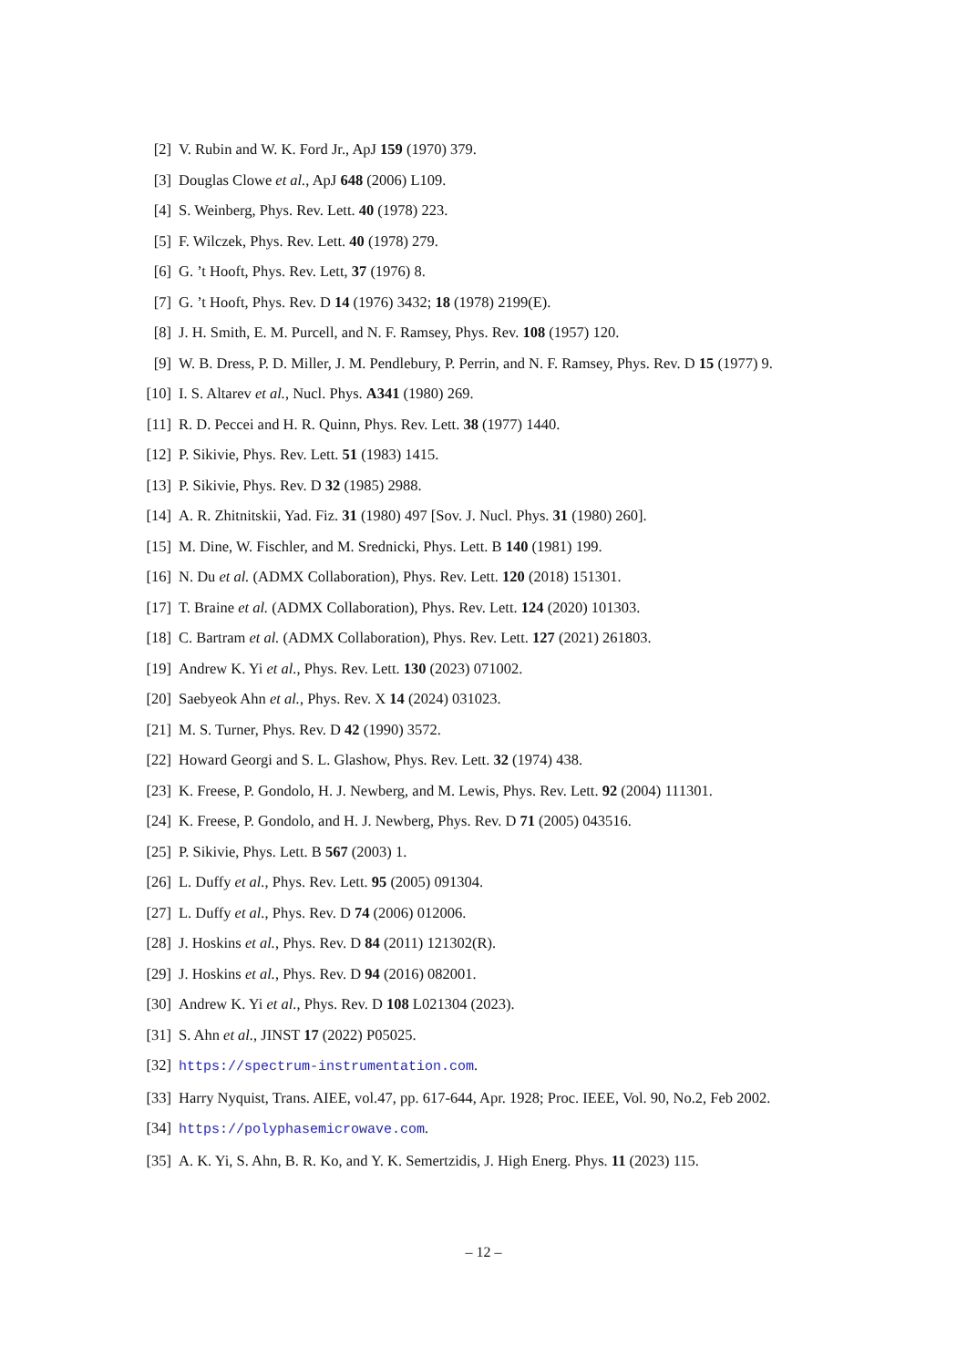[2] V. Rubin and W. K. Ford Jr., ApJ 159 (1970) 379.
[3] Douglas Clowe et al., ApJ 648 (2006) L109.
[4] S. Weinberg, Phys. Rev. Lett. 40 (1978) 223.
[5] F. Wilczek, Phys. Rev. Lett. 40 (1978) 279.
[6] G. ’t Hooft, Phys. Rev. Lett, 37 (1976) 8.
[7] G. ’t Hooft, Phys. Rev. D 14 (1976) 3432; 18 (1978) 2199(E).
[8] J. H. Smith, E. M. Purcell, and N. F. Ramsey, Phys. Rev. 108 (1957) 120.
[9] W. B. Dress, P. D. Miller, J. M. Pendlebury, P. Perrin, and N. F. Ramsey, Phys. Rev. D 15 (1977) 9.
[10] I. S. Altarev et al., Nucl. Phys. A341 (1980) 269.
[11] R. D. Peccei and H. R. Quinn, Phys. Rev. Lett. 38 (1977) 1440.
[12] P. Sikivie, Phys. Rev. Lett. 51 (1983) 1415.
[13] P. Sikivie, Phys. Rev. D 32 (1985) 2988.
[14] A. R. Zhitnitskii, Yad. Fiz. 31 (1980) 497 [Sov. J. Nucl. Phys. 31 (1980) 260].
[15] M. Dine, W. Fischler, and M. Srednicki, Phys. Lett. B 140 (1981) 199.
[16] N. Du et al. (ADMX Collaboration), Phys. Rev. Lett. 120 (2018) 151301.
[17] T. Braine et al. (ADMX Collaboration), Phys. Rev. Lett. 124 (2020) 101303.
[18] C. Bartram et al. (ADMX Collaboration), Phys. Rev. Lett. 127 (2021) 261803.
[19] Andrew K. Yi et al., Phys. Rev. Lett. 130 (2023) 071002.
[20] Saebyeok Ahn et al., Phys. Rev. X 14 (2024) 031023.
[21] M. S. Turner, Phys. Rev. D 42 (1990) 3572.
[22] Howard Georgi and S. L. Glashow, Phys. Rev. Lett. 32 (1974) 438.
[23] K. Freese, P. Gondolo, H. J. Newberg, and M. Lewis, Phys. Rev. Lett. 92 (2004) 111301.
[24] K. Freese, P. Gondolo, and H. J. Newberg, Phys. Rev. D 71 (2005) 043516.
[25] P. Sikivie, Phys. Lett. B 567 (2003) 1.
[26] L. Duffy et al., Phys. Rev. Lett. 95 (2005) 091304.
[27] L. Duffy et al., Phys. Rev. D 74 (2006) 012006.
[28] J. Hoskins et al., Phys. Rev. D 84 (2011) 121302(R).
[29] J. Hoskins et al., Phys. Rev. D 94 (2016) 082001.
[30] Andrew K. Yi et al., Phys. Rev. D 108 L021304 (2023).
[31] S. Ahn et al., JINST 17 (2022) P05025.
[32] https://spectrum-instrumentation.com.
[33] Harry Nyquist, Trans. AIEE, vol.47, pp. 617-644, Apr. 1928; Proc. IEEE, Vol. 90, No.2, Feb 2002.
[34] https://polyphasemicrowave.com.
[35] A. K. Yi, S. Ahn, B. R. Ko, and Y. K. Semertzidis, J. High Energ. Phys. 11 (2023) 115.
– 12 –